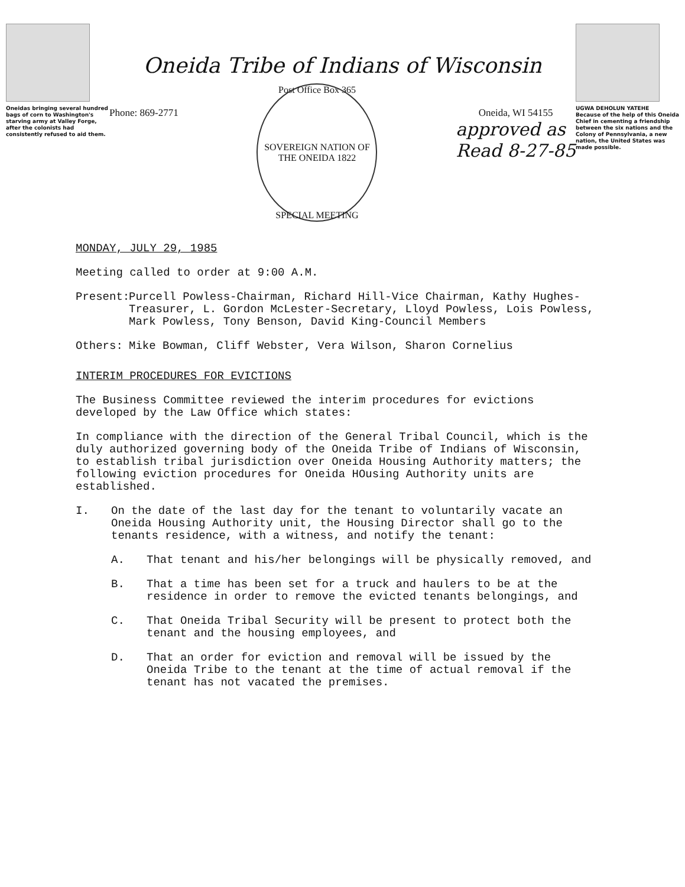Oneidas bringing several hundred bags of corn to Washington's starving army at Valley Forge, after the colonists had consistently refused to aid them.
Oneida Tribe of Indians of Wisconsin
Phone: 869-2771
Post Office Box 365
SOVEREIGN NATION OF THE ONEIDA 1822
SPECIAL MEETING
Oneida, WI 54155
approved as
Read 8-27-85
UGWA DEHOLUN YATEHE
Because of the help of this Oneida Chief in cementing a friendship between the six nations and the Colony of Pennsylvania, a new nation, the United States was made possible.
MONDAY, JULY 29, 1985
Meeting called to order at 9:00 A.M.
Present:
Purcell Powless-Chairman, Richard Hill-Vice Chairman, Kathy Hughes-Treasurer, L. Gordon McLester-Secretary, Lloyd Powless, Lois Powless, Mark Powless, Tony Benson, David King-Council Members
Others: Mike Bowman, Cliff Webster, Vera Wilson, Sharon Cornelius
INTERIM PROCEDURES FOR EVICTIONS
The Business Committee reviewed the interim procedures for evictions developed by the Law Office which states:
In compliance with the direction of the General Tribal Council, which is the duly authorized governing body of the Oneida Tribe of Indians of Wisconsin, to establish tribal jurisdiction over Oneida Housing Authority matters; the following eviction procedures for Oneida HOusing Authority units are established.
I. On the date of the last day for the tenant to voluntarily vacate an Oneida Housing Authority unit, the Housing Director shall go to the tenants residence, with a witness, and notify the tenant:
A. That tenant and his/her belongings will be physically removed, and
B. That a time has been set for a truck and haulers to be at the residence in order to remove the evicted tenants belongings, and
C. That Oneida Tribal Security will be present to protect both the tenant and the housing employees, and
D. That an order for eviction and removal will be issued by the Oneida Tribe to the tenant at the time of actual removal if the tenant has not vacated the premises.